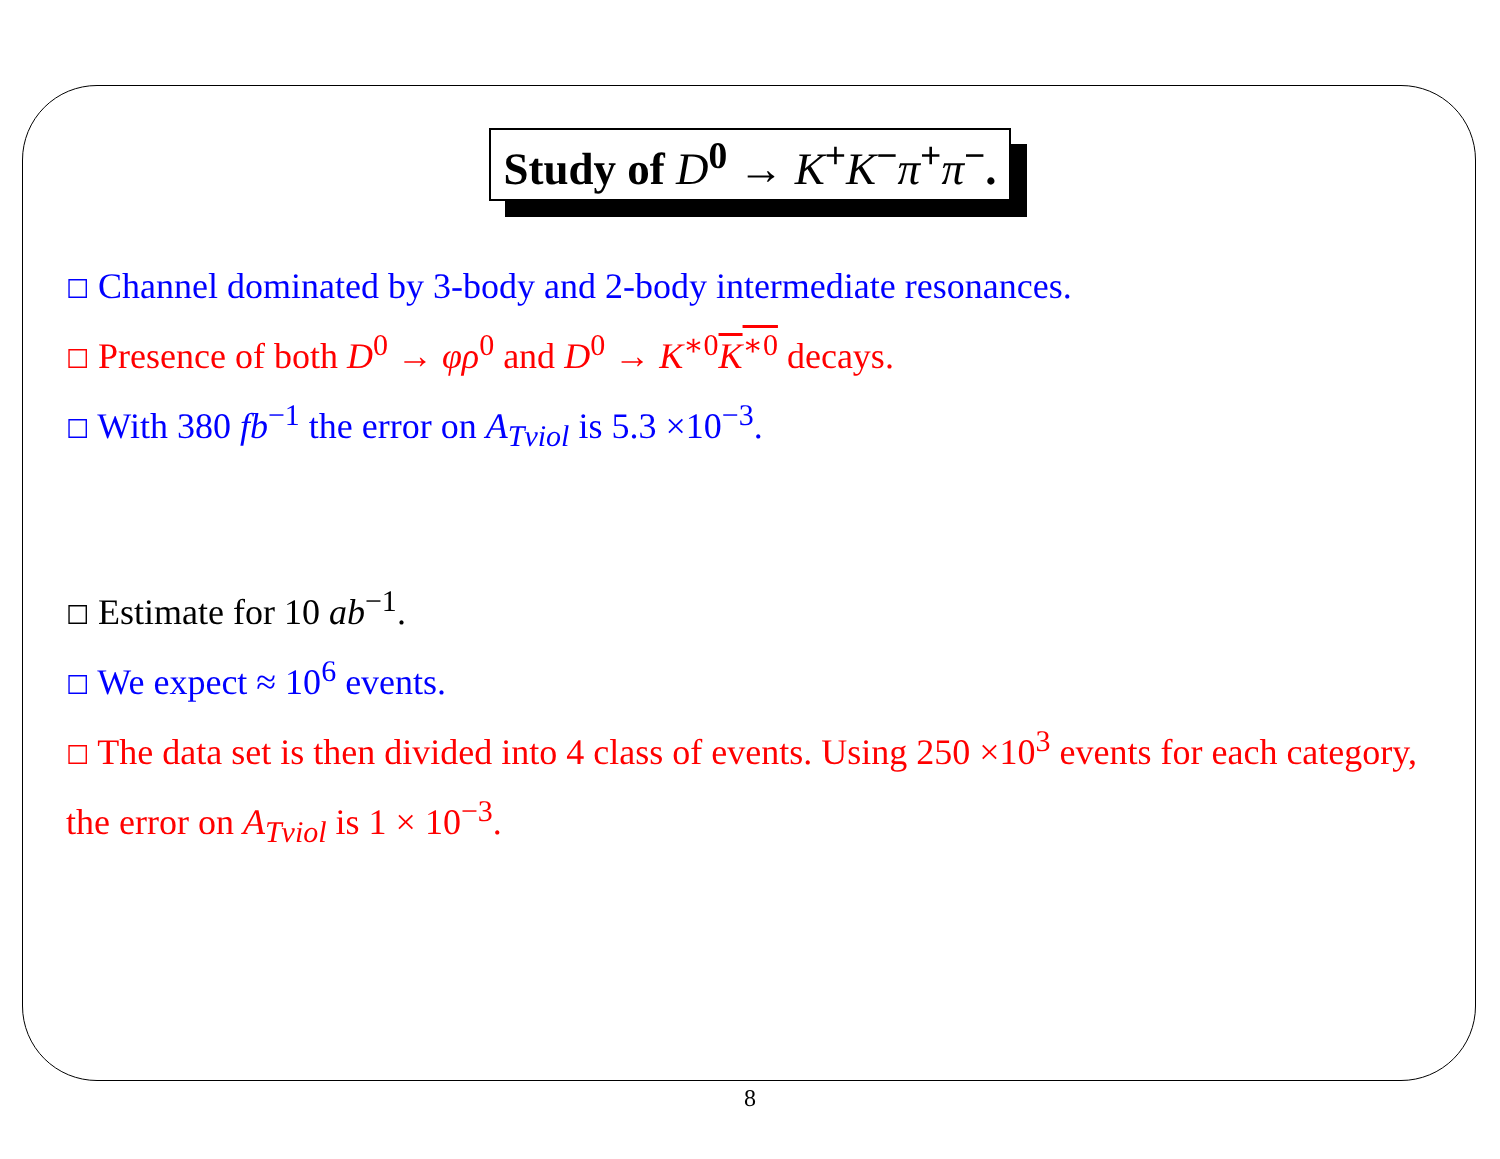Study of D<sup>0</sup> → K<sup>+</sup>K<sup>−</sup>π<sup>+</sup>π<sup>−</sup>.
☐ Channel dominated by 3-body and 2-body intermediate resonances.
☐ Presence of both D<sup>0</sup> → φρ<sup>0</sup> and D<sup>0</sup> → K<sup>∗0</sup>K<sup>∗0</sup> decays.
☐ With 380 fb<sup>−1</sup> the error on A<sub>Tviol</sub> is 5.3 ×10<sup>−3</sup>.
☐ Estimate for 10 ab<sup>−1</sup>.
☐ We expect ≈ 10<sup>6</sup> events.
☐ The data set is then divided into 4 class of events. Using 250 ×10<sup>3</sup> events for each category, the error on A<sub>Tviol</sub> is 1 × 10<sup>−3</sup>.
8